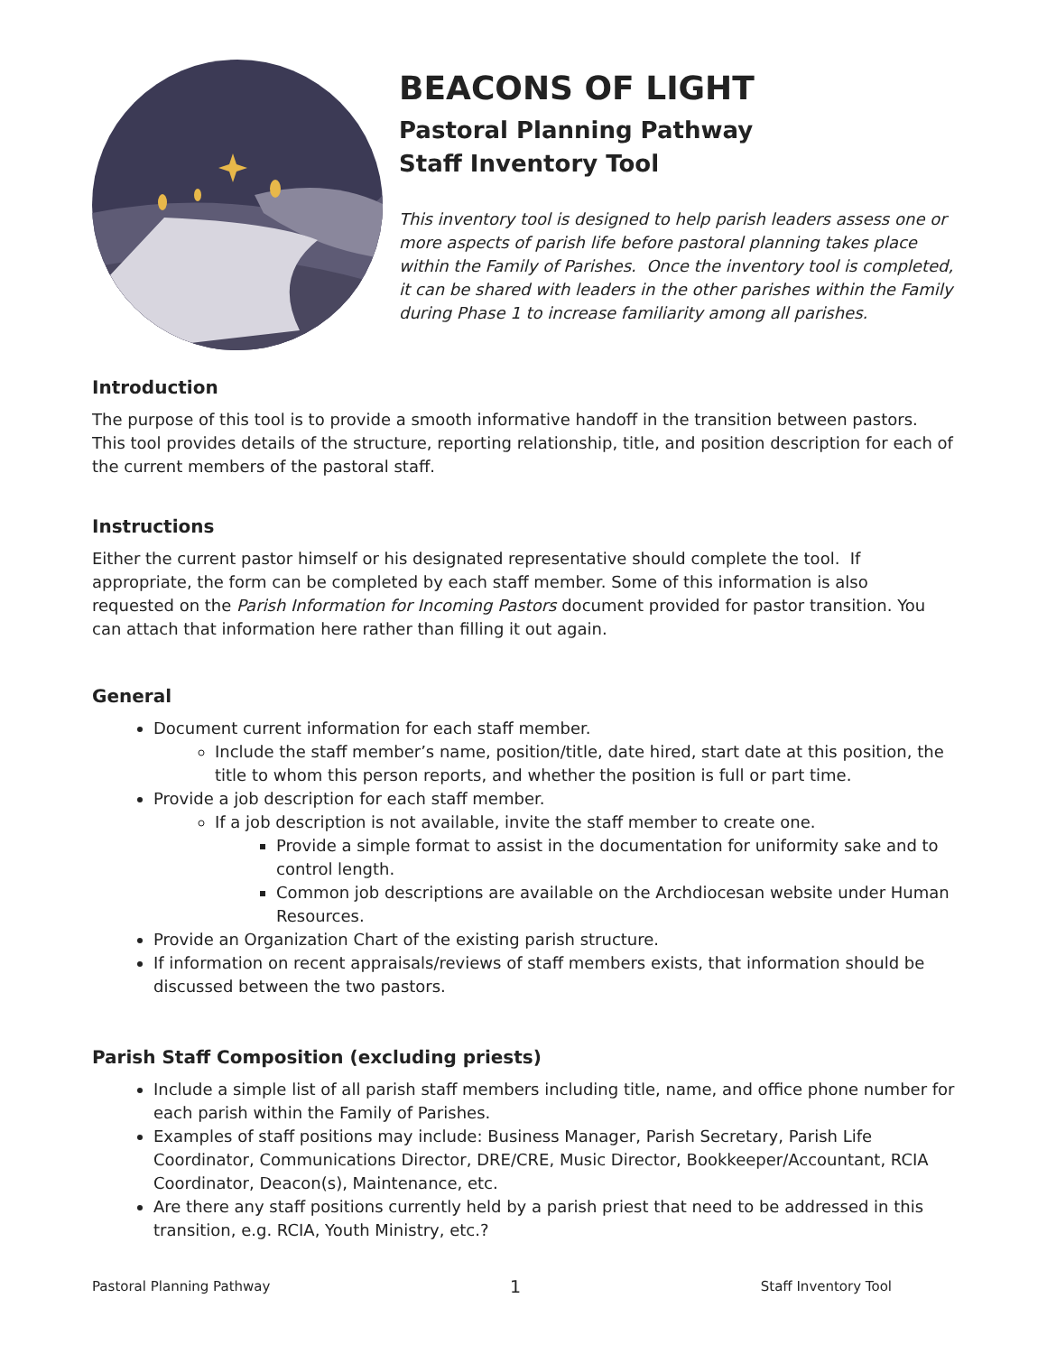BEACONS OF LIGHT
Pastoral Planning Pathway
Staff Inventory Tool
This inventory tool is designed to help parish leaders assess one or more aspects of parish life before pastoral planning takes place within the Family of Parishes. Once the inventory tool is completed, it can be shared with leaders in the other parishes within the Family during Phase 1 to increase familiarity among all parishes.
Introduction
The purpose of this tool is to provide a smooth informative handoff in the transition between pastors. This tool provides details of the structure, reporting relationship, title, and position description for each of the current members of the pastoral staff.
Instructions
Either the current pastor himself or his designated representative should complete the tool. If appropriate, the form can be completed by each staff member. Some of this information is also requested on the Parish Information for Incoming Pastors document provided for pastor transition. You can attach that information here rather than filling it out again.
General
Document current information for each staff member.
Include the staff member’s name, position/title, date hired, start date at this position, the title to whom this person reports, and whether the position is full or part time.
Provide a job description for each staff member.
If a job description is not available, invite the staff member to create one.
Provide a simple format to assist in the documentation for uniformity sake and to control length.
Common job descriptions are available on the Archdiocesan website under Human Resources.
Provide an Organization Chart of the existing parish structure.
If information on recent appraisals/reviews of staff members exists, that information should be discussed between the two pastors.
Parish Staff Composition (excluding priests)
Include a simple list of all parish staff members including title, name, and office phone number for each parish within the Family of Parishes.
Examples of staff positions may include: Business Manager, Parish Secretary, Parish Life Coordinator, Communications Director, DRE/CRE, Music Director, Bookkeeper/Accountant, RCIA Coordinator, Deacon(s), Maintenance, etc.
Are there any staff positions currently held by a parish priest that need to be addressed in this transition, e.g. RCIA, Youth Ministry, etc.?
Pastoral Planning Pathway 1 Staff Inventory Tool